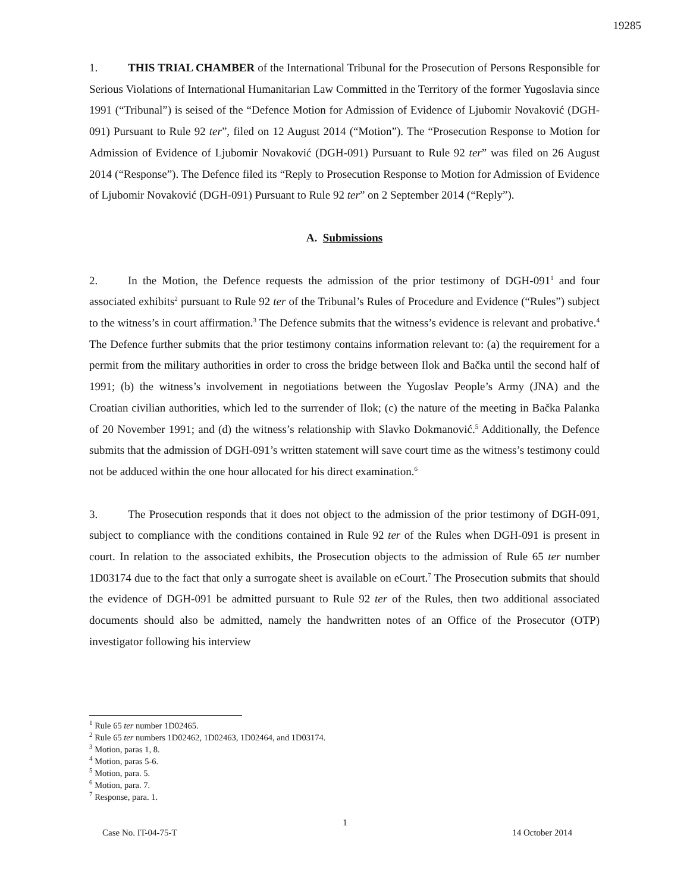19285
1. THIS TRIAL CHAMBER of the International Tribunal for the Prosecution of Persons Responsible for Serious Violations of International Humanitarian Law Committed in the Territory of the former Yugoslavia since 1991 (“Tribunal”) is seised of the “Defence Motion for Admission of Evidence of Ljubomir Novaković (DGH-091) Pursuant to Rule 92 ter”, filed on 12 August 2014 (“Motion”). The “Prosecution Response to Motion for Admission of Evidence of Ljubomir Novaković (DGH-091) Pursuant to Rule 92 ter” was filed on 26 August 2014 (“Response”). The Defence filed its “Reply to Prosecution Response to Motion for Admission of Evidence of Ljubomir Novaković (DGH-091) Pursuant to Rule 92 ter” on 2 September 2014 (“Reply”).
A. Submissions
2. In the Motion, the Defence requests the admission of the prior testimony of DGH-091<sup>1</sup> and four associated exhibits<sup>2</sup> pursuant to Rule 92 ter of the Tribunal’s Rules of Procedure and Evidence (“Rules”) subject to the witness’s in court affirmation.<sup>3</sup> The Defence submits that the witness’s evidence is relevant and probative.<sup>4</sup> The Defence further submits that the prior testimony contains information relevant to: (a) the requirement for a permit from the military authorities in order to cross the bridge between Ilok and Bačka until the second half of 1991; (b) the witness’s involvement in negotiations between the Yugoslav People’s Army (JNA) and the Croatian civilian authorities, which led to the surrender of Ilok; (c) the nature of the meeting in Bačka Palanka of 20 November 1991; and (d) the witness’s relationship with Slavko Dokmanović.<sup>5</sup> Additionally, the Defence submits that the admission of DGH-091’s written statement will save court time as the witness’s testimony could not be adduced within the one hour allocated for his direct examination.<sup>6</sup>
3. The Prosecution responds that it does not object to the admission of the prior testimony of DGH-091, subject to compliance with the conditions contained in Rule 92 ter of the Rules when DGH-091 is present in court. In relation to the associated exhibits, the Prosecution objects to the admission of Rule 65 ter number 1D03174 due to the fact that only a surrogate sheet is available on eCourt.<sup>7</sup> The Prosecution submits that should the evidence of DGH-091 be admitted pursuant to Rule 92 ter of the Rules, then two additional associated documents should also be admitted, namely the handwritten notes of an Office of the Prosecutor (OTP) investigator following his interview
<sup>1</sup> Rule 65 ter number 1D02465.
<sup>2</sup> Rule 65 ter numbers 1D02462, 1D02463, 1D02464, and 1D03174.
<sup>3</sup> Motion, paras 1, 8.
<sup>4</sup> Motion, paras 5-6.
<sup>5</sup> Motion, para. 5.
<sup>6</sup> Motion, para. 7.
<sup>7</sup> Response, para. 1.
1
Case No. IT-04-75-T 14 October 2014